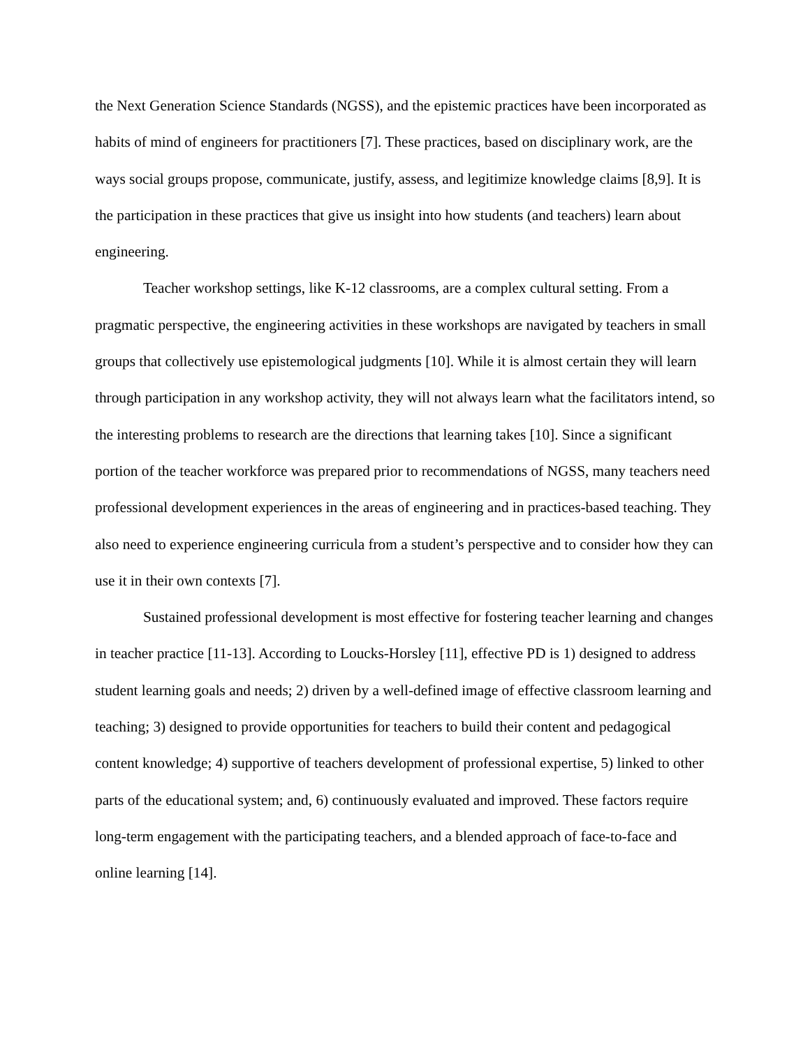the Next Generation Science Standards (NGSS), and the epistemic practices have been incorporated as habits of mind of engineers for practitioners [7]. These practices, based on disciplinary work, are the ways social groups propose, communicate, justify, assess, and legitimize knowledge claims [8,9]. It is the participation in these practices that give us insight into how students (and teachers) learn about engineering.
Teacher workshop settings, like K-12 classrooms, are a complex cultural setting. From a pragmatic perspective, the engineering activities in these workshops are navigated by teachers in small groups that collectively use epistemological judgments [10]. While it is almost certain they will learn through participation in any workshop activity, they will not always learn what the facilitators intend, so the interesting problems to research are the directions that learning takes [10]. Since a significant portion of the teacher workforce was prepared prior to recommendations of NGSS, many teachers need professional development experiences in the areas of engineering and in practices-based teaching. They also need to experience engineering curricula from a student’s perspective and to consider how they can use it in their own contexts [7].
Sustained professional development is most effective for fostering teacher learning and changes in teacher practice [11-13]. According to Loucks-Horsley [11], effective PD is 1) designed to address student learning goals and needs; 2) driven by a well-defined image of effective classroom learning and teaching; 3) designed to provide opportunities for teachers to build their content and pedagogical content knowledge; 4) supportive of teachers development of professional expertise, 5) linked to other parts of the educational system; and, 6) continuously evaluated and improved. These factors require long-term engagement with the participating teachers, and a blended approach of face-to-face and online learning [14].